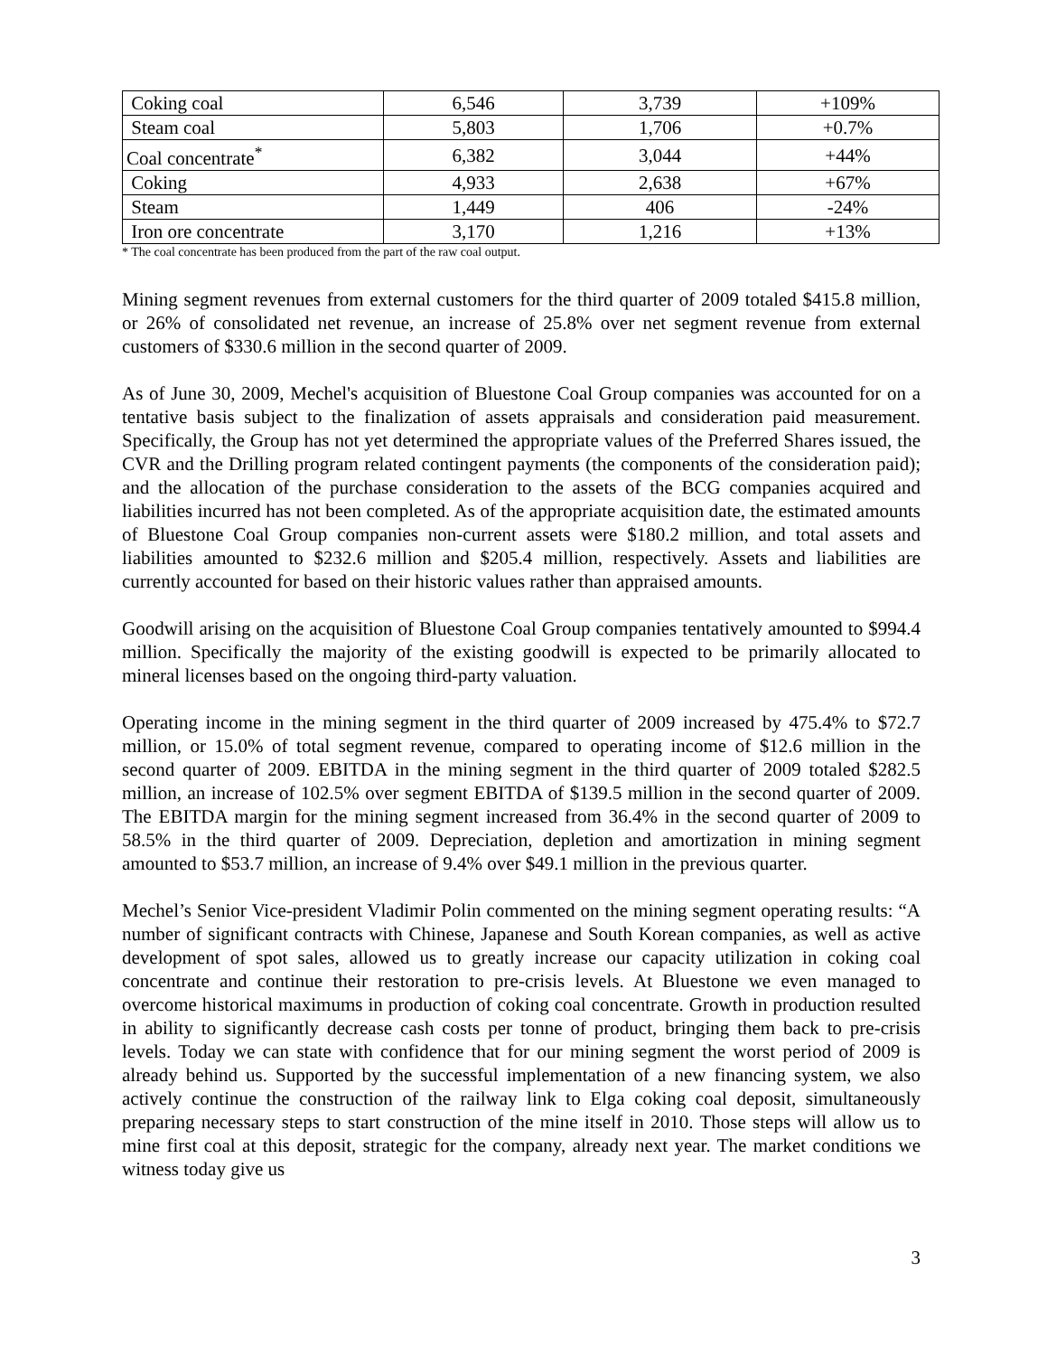| Coking coal | 6,546 | 3,739 | +109% |
| Steam coal | 5,803 | 1,706 | +0.7% |
| Coal concentrate<sup>*</sup> | 6,382 | 3,044 | +44% |
| Coking | 4,933 | 2,638 | +67% |
| Steam | 1,449 | 406 | -24% |
| Iron ore concentrate | 3,170 | 1,216 | +13% |
* The coal concentrate has been produced from the part of the raw coal output.
Mining segment revenues from external customers for the third quarter of 2009 totaled $415.8 million, or 26% of consolidated net revenue, an increase of 25.8% over net segment revenue from external customers of $330.6 million in the second quarter of 2009.
As of June 30, 2009, Mechel's acquisition of Bluestone Coal Group companies was accounted for on a tentative basis subject to the finalization of assets appraisals and consideration paid measurement. Specifically, the Group has not yet determined the appropriate values of the Preferred Shares issued, the CVR and the Drilling program related contingent payments (the components of the consideration paid); and the allocation of the purchase consideration to the assets of the BCG companies acquired and liabilities incurred has not been completed. As of the appropriate acquisition date, the estimated amounts of Bluestone Coal Group companies non-current assets were $180.2 million, and total assets and liabilities amounted to $232.6 million and $205.4 million, respectively. Assets and liabilities are currently accounted for based on their historic values rather than appraised amounts.
Goodwill arising on the acquisition of Bluestone Coal Group companies tentatively amounted to $994.4 million. Specifically the majority of the existing goodwill is expected to be primarily allocated to mineral licenses based on the ongoing third-party valuation.
Operating income in the mining segment in the third quarter of 2009 increased by 475.4% to $72.7 million, or 15.0% of total segment revenue, compared to operating income of $12.6 million in the second quarter of 2009. EBITDA in the mining segment in the third quarter of 2009 totaled $282.5 million, an increase of 102.5% over segment EBITDA of $139.5 million in the second quarter of 2009. The EBITDA margin for the mining segment increased from 36.4% in the second quarter of 2009 to 58.5% in the third quarter of 2009. Depreciation, depletion and amortization in mining segment amounted to $53.7 million, an increase of 9.4% over $49.1 million in the previous quarter.
Mechel’s Senior Vice-president Vladimir Polin commented on the mining segment operating results: “A number of significant contracts with Chinese, Japanese and South Korean companies, as well as active development of spot sales, allowed us to greatly increase our capacity utilization in coking coal concentrate and continue their restoration to pre-crisis levels. At Bluestone we even managed to overcome historical maximums in production of coking coal concentrate. Growth in production resulted in ability to significantly decrease cash costs per tonne of product, bringing them back to pre-crisis levels. Today we can state with confidence that for our mining segment the worst period of 2009 is already behind us. Supported by the successful implementation of a new financing system, we also actively continue the construction of the railway link to Elga coking coal deposit, simultaneously preparing necessary steps to start construction of the mine itself in 2010. Those steps will allow us to mine first coal at this deposit, strategic for the company, already next year. The market conditions we witness today give us
3